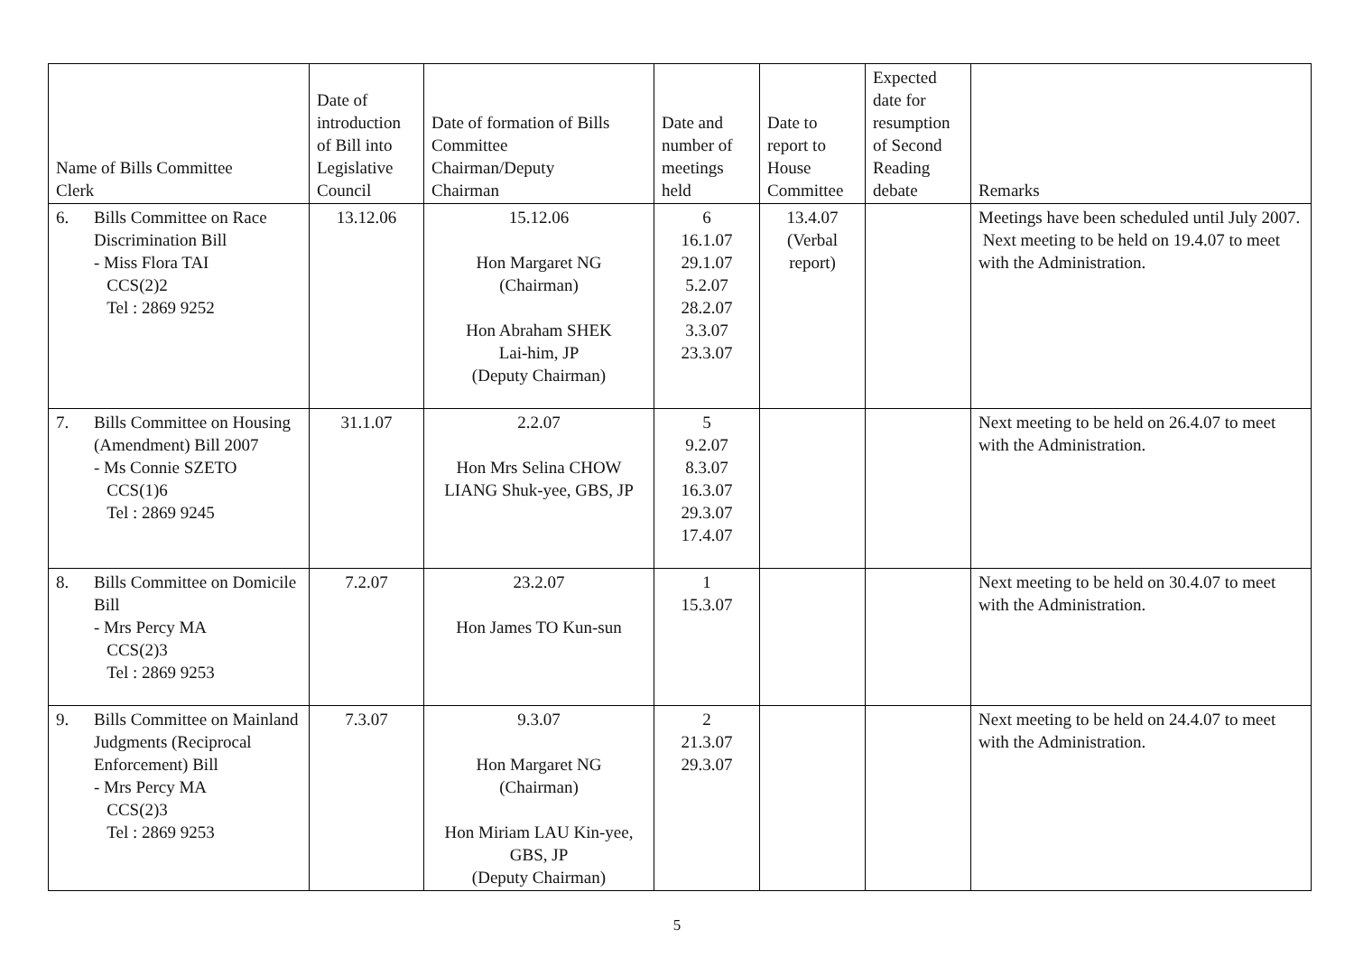| Name of Bills Committee Clerk | Date of introduction of Bill into Legislative Council | Date of formation of Bills Committee Chairman/Deputy Chairman | Date and number of meetings held | Date to report to House Committee | Expected date for resumption of Second Reading debate | Remarks |
| --- | --- | --- | --- | --- | --- | --- |
| 6. Bills Committee on Race Discrimination Bill - Miss Flora TAI CCS(2)2 Tel : 2869 9252 | 13.12.06 | 15.12.06 Hon Margaret NG (Chairman) Hon Abraham SHEK Lai-him, JP (Deputy Chairman) | 6 16.1.07 29.1.07 5.2.07 28.2.07 3.3.07 23.3.07 | 13.4.07 (Verbal report) | | Meetings have been scheduled until July 2007. Next meeting to be held on 19.4.07 to meet with the Administration. |
| 7. Bills Committee on Housing (Amendment) Bill 2007 - Ms Connie SZETO CCS(1)6 Tel : 2869 9245 | 31.1.07 | 2.2.07 Hon Mrs Selina CHOW LIANG Shuk-yee, GBS, JP | 5 9.2.07 8.3.07 16.3.07 29.3.07 17.4.07 | | | Next meeting to be held on 26.4.07 to meet with the Administration. |
| 8. Bills Committee on Domicile Bill - Mrs Percy MA CCS(2)3 Tel : 2869 9253 | 7.2.07 | 23.2.07 Hon James TO Kun-sun | 1 15.3.07 | | | Next meeting to be held on 30.4.07 to meet with the Administration. |
| 9. Bills Committee on Mainland Judgments (Reciprocal Enforcement) Bill - Mrs Percy MA CCS(2)3 Tel : 2869 9253 | 7.3.07 | 9.3.07 Hon Margaret NG (Chairman) Hon Miriam LAU Kin-yee, GBS, JP (Deputy Chairman) | 2 21.3.07 29.3.07 | | | Next meeting to be held on 24.4.07 to meet with the Administration. |
5